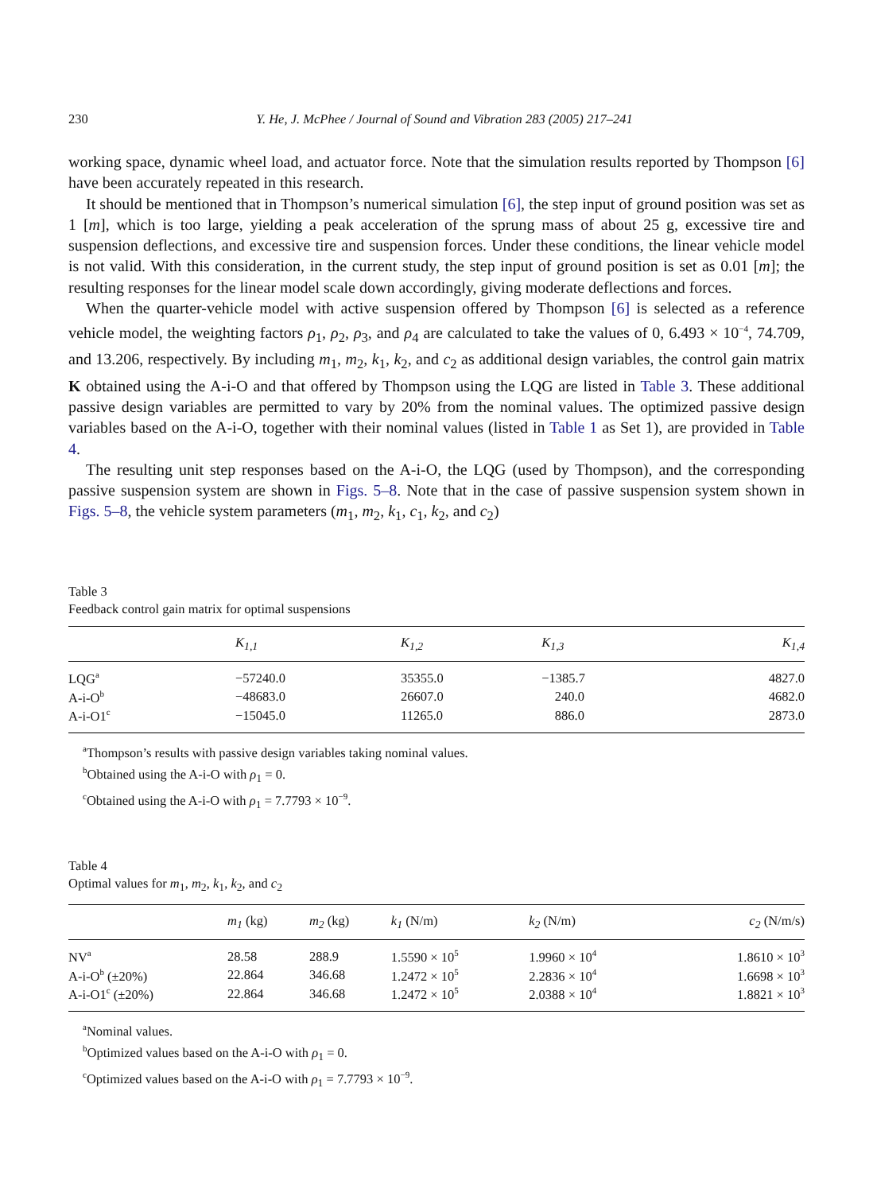230 Y. He, J. McPhee / Journal of Sound and Vibration 283 (2005) 217–241
working space, dynamic wheel load, and actuator force. Note that the simulation results reported by Thompson [6] have been accurately repeated in this research.
It should be mentioned that in Thompson’s numerical simulation [6], the step input of ground position was set as 1 [m], which is too large, yielding a peak acceleration of the sprung mass of about 25 g, excessive tire and suspension deflections, and excessive tire and suspension forces. Under these conditions, the linear vehicle model is not valid. With this consideration, in the current study, the step input of ground position is set as 0.01 [m]; the resulting responses for the linear model scale down accordingly, giving moderate deflections and forces.
When the quarter-vehicle model with active suspension offered by Thompson [6] is selected as a reference vehicle model, the weighting factors ρ<sub>1</sub>, ρ<sub>2</sub>, ρ<sub>3</sub>, and ρ<sub>4</sub> are calculated to take the values of 0, 6.493 × 10<sup>−4</sup>, 74.709, and 13.206, respectively. By including m<sub>1</sub>, m<sub>2</sub>, k<sub>1</sub>, k<sub>2</sub>, and c<sub>2</sub> as additional design variables, the control gain matrix K obtained using the A-i-O and that offered by Thompson using the LQG are listed in Table 3. These additional passive design variables are permitted to vary by 20% from the nominal values. The optimized passive design variables based on the A-i-O, together with their nominal values (listed in Table 1 as Set 1), are provided in Table 4.
The resulting unit step responses based on the A-i-O, the LQG (used by Thompson), and the corresponding passive suspension system are shown in Figs. 5–8. Note that in the case of passive suspension system shown in Figs. 5–8, the vehicle system parameters (m<sub>1</sub>, m<sub>2</sub>, k<sub>1</sub>, c<sub>1</sub>, k<sub>2</sub>, and c<sub>2</sub>)
Table 3
Feedback control gain matrix for optimal suspensions
| | K<sub>1,1</sub> | K<sub>1,2</sub> | K<sub>1,3</sub> | K<sub>1,4</sub> |
| --- | --- | --- | --- | --- |
| LQG<sup>a</sup> | −57240.0 | 35355.0 | −1385.7 | 4827.0 |
| A-i-O<sup>b</sup> | −48683.0 | 26607.0 | 240.0 | 4682.0 |
| A-i-O1<sup>c</sup> | −15045.0 | 11265.0 | 886.0 | 2873.0 |
<sup>a</sup> Thompson’s results with passive design variables taking nominal values.
<sup>b</sup> Obtained using the A-i-O with ρ<sub>1</sub> = 0.
<sup>c</sup> Obtained using the A-i-O with ρ<sub>1</sub> = 7.7793 × 10<sup>−9</sup>.
Table 4
Optimal values for m<sub>1</sub>, m<sub>2</sub>, k<sub>1</sub>, k<sub>2</sub>, and c<sub>2</sub>
| | m<sub>1</sub> (kg) | m<sub>2</sub> (kg) | k<sub>1</sub> (N/m) | k<sub>2</sub> (N/m) | c<sub>2</sub> (N/m/s) |
| --- | --- | --- | --- | --- | --- |
| NV<sup>a</sup> | 28.58 | 288.9 | 1.5590 × 10<sup>5</sup> | 1.9960 × 10<sup>4</sup> | 1.8610 × 10<sup>3</sup> |
| A-i-O<sup>b</sup> (±20%) | 22.864 | 346.68 | 1.2472 × 10<sup>5</sup> | 2.2836 × 10<sup>4</sup> | 1.6698 × 10<sup>3</sup> |
| A-i-O1<sup>c</sup> (±20%) | 22.864 | 346.68 | 1.2472 × 10<sup>5</sup> | 2.0388 × 10<sup>4</sup> | 1.8821 × 10<sup>3</sup> |
<sup>a</sup> Nominal values.
<sup>b</sup> Optimized values based on the A-i-O with ρ<sub>1</sub> = 0.
<sup>c</sup> Optimized values based on the A-i-O with ρ<sub>1</sub> = 7.7793 × 10<sup>−9</sup>.